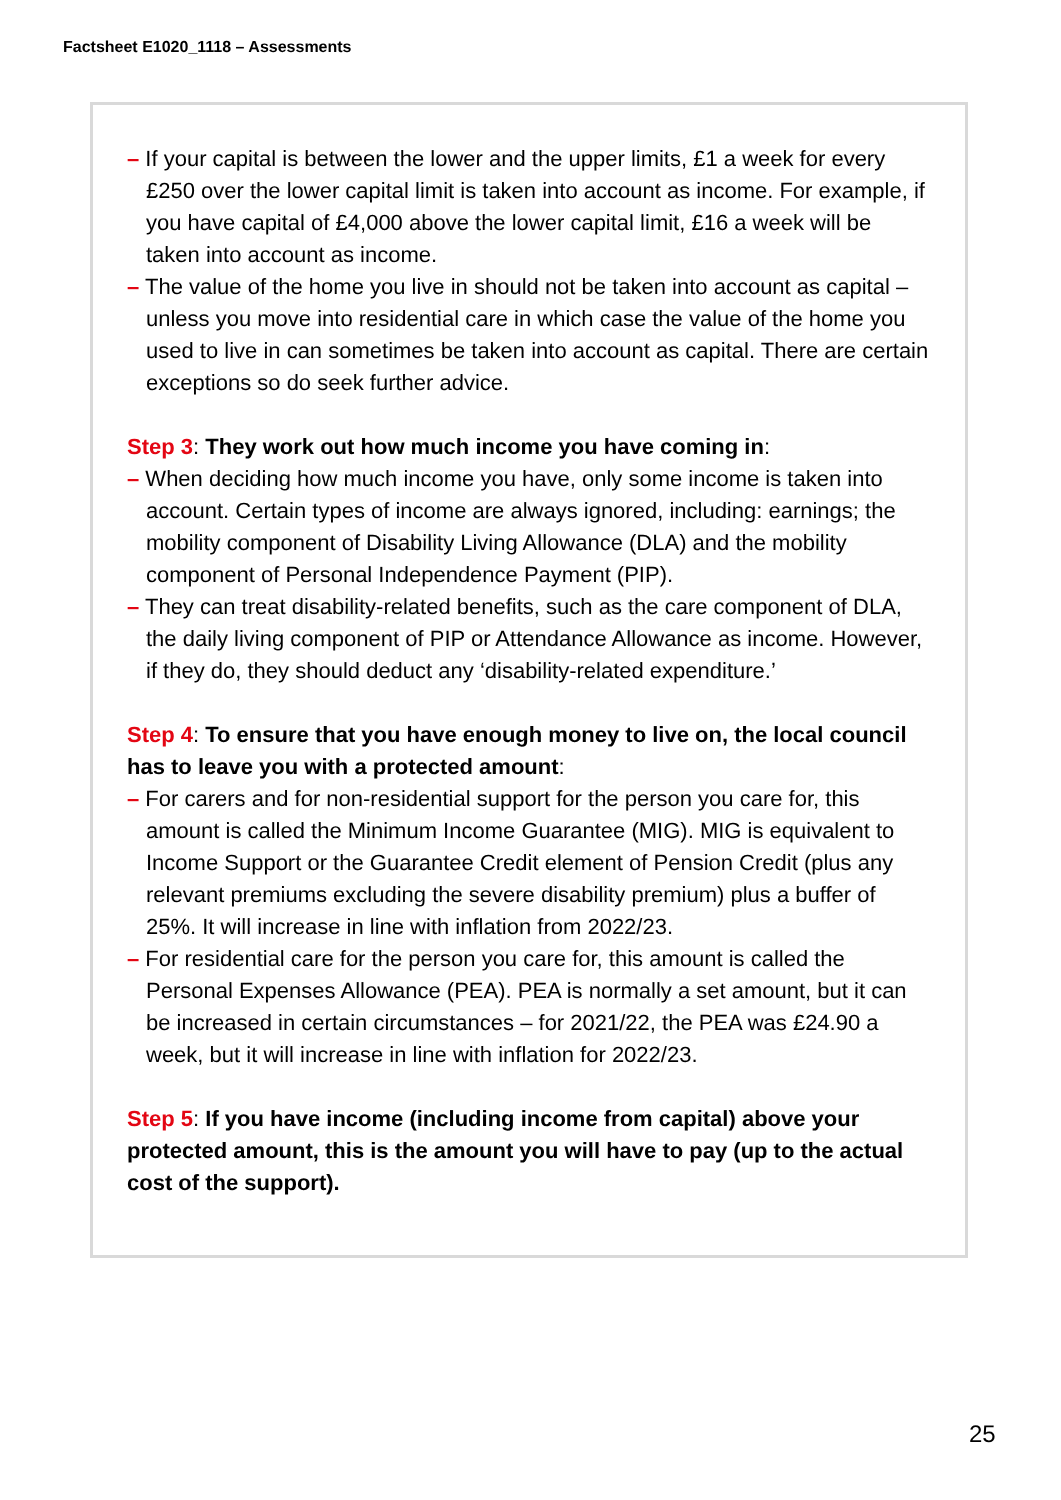Factsheet E1020_1118 – Assessments
– If your capital is between the lower and the upper limits, £1 a week for every £250 over the lower capital limit is taken into account as income. For example, if you have capital of £4,000 above the lower capital limit, £16 a week will be taken into account as income.
– The value of the home you live in should not be taken into account as capital – unless you move into residential care in which case the value of the home you used to live in can sometimes be taken into account as capital. There are certain exceptions so do seek further advice.
Step 3: They work out how much income you have coming in:
– When deciding how much income you have, only some income is taken into account. Certain types of income are always ignored, including: earnings; the mobility component of Disability Living Allowance (DLA) and the mobility component of Personal Independence Payment (PIP).
– They can treat disability-related benefits, such as the care component of DLA, the daily living component of PIP or Attendance Allowance as income. However, if they do, they should deduct any ‘disability-related expenditure.’
Step 4: To ensure that you have enough money to live on, the local council has to leave you with a protected amount:
– For carers and for non-residential support for the person you care for, this amount is called the Minimum Income Guarantee (MIG). MIG is equivalent to Income Support or the Guarantee Credit element of Pension Credit (plus any relevant premiums excluding the severe disability premium) plus a buffer of 25%. It will increase in line with inflation from 2022/23.
– For residential care for the person you care for, this amount is called the Personal Expenses Allowance (PEA). PEA is normally a set amount, but it can be increased in certain circumstances – for 2021/22, the PEA was £24.90 a week, but it will increase in line with inflation for 2022/23.
Step 5: If you have income (including income from capital) above your protected amount, this is the amount you will have to pay (up to the actual cost of the support).
25